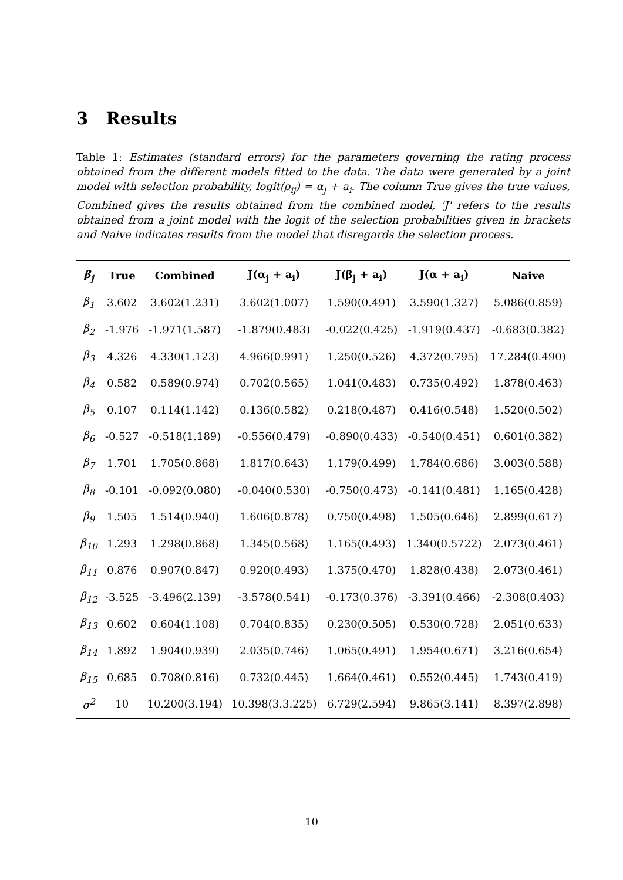3 Results
Table 1: Estimates (standard errors) for the parameters governing the rating process obtained from the different models fitted to the data. The data were generated by a joint model with selection probability, logit(ρ<sub>ij</sub>) = α<sub>j</sub> + a<sub>i</sub>. The column True gives the true values, Combined gives the results obtained from the combined model, 'J' refers to the results obtained from a joint model with the logit of the selection probabilities given in brackets and Naive indicates results from the model that disregards the selection process.
| β<sub>j</sub> | True | Combined | J(α<sub>j</sub> + a<sub>i</sub>) | J(β<sub>j</sub> + a<sub>i</sub>) | J(α + a<sub>i</sub>) | Naive |
| --- | --- | --- | --- | --- | --- | --- |
| β<sub>1</sub> | 3.602 | 3.602(1.231) | 3.602(1.007) | 1.590(0.491) | 3.590(1.327) | 5.086(0.859) |
| β<sub>2</sub> | -1.976 | -1.971(1.587) | -1.879(0.483) | -0.022(0.425) | -1.919(0.437) | -0.683(0.382) |
| β<sub>3</sub> | 4.326 | 4.330(1.123) | 4.966(0.991) | 1.250(0.526) | 4.372(0.795) | 17.284(0.490) |
| β<sub>4</sub> | 0.582 | 0.589(0.974) | 0.702(0.565) | 1.041(0.483) | 0.735(0.492) | 1.878(0.463) |
| β<sub>5</sub> | 0.107 | 0.114(1.142) | 0.136(0.582) | 0.218(0.487) | 0.416(0.548) | 1.520(0.502) |
| β<sub>6</sub> | -0.527 | -0.518(1.189) | -0.556(0.479) | -0.890(0.433) | -0.540(0.451) | 0.601(0.382) |
| β<sub>7</sub> | 1.701 | 1.705(0.868) | 1.817(0.643) | 1.179(0.499) | 1.784(0.686) | 3.003(0.588) |
| β<sub>8</sub> | -0.101 | -0.092(0.080) | -0.040(0.530) | -0.750(0.473) | -0.141(0.481) | 1.165(0.428) |
| β<sub>9</sub> | 1.505 | 1.514(0.940) | 1.606(0.878) | 0.750(0.498) | 1.505(0.646) | 2.899(0.617) |
| β<sub>10</sub> | 1.293 | 1.298(0.868) | 1.345(0.568) | 1.165(0.493) | 1.340(0.5722) | 2.073(0.461) |
| β<sub>11</sub> | 0.876 | 0.907(0.847) | 0.920(0.493) | 1.375(0.470) | 1.828(0.438) | 2.073(0.461) |
| β<sub>12</sub> | -3.525 | -3.496(2.139) | -3.578(0.541) | -0.173(0.376) | -3.391(0.466) | -2.308(0.403) |
| β<sub>13</sub> | 0.602 | 0.604(1.108) | 0.704(0.835) | 0.230(0.505) | 0.530(0.728) | 2.051(0.633) |
| β<sub>14</sub> | 1.892 | 1.904(0.939) | 2.035(0.746) | 1.065(0.491) | 1.954(0.671) | 3.216(0.654) |
| β<sub>15</sub> | 0.685 | 0.708(0.816) | 0.732(0.445) | 1.664(0.461) | 0.552(0.445) | 1.743(0.419) |
| σ<sup>2</sup> | 10 | 10.200(3.194) | 10.398(3.3.225) | 6.729(2.594) | 9.865(3.141) | 8.397(2.898) |
10